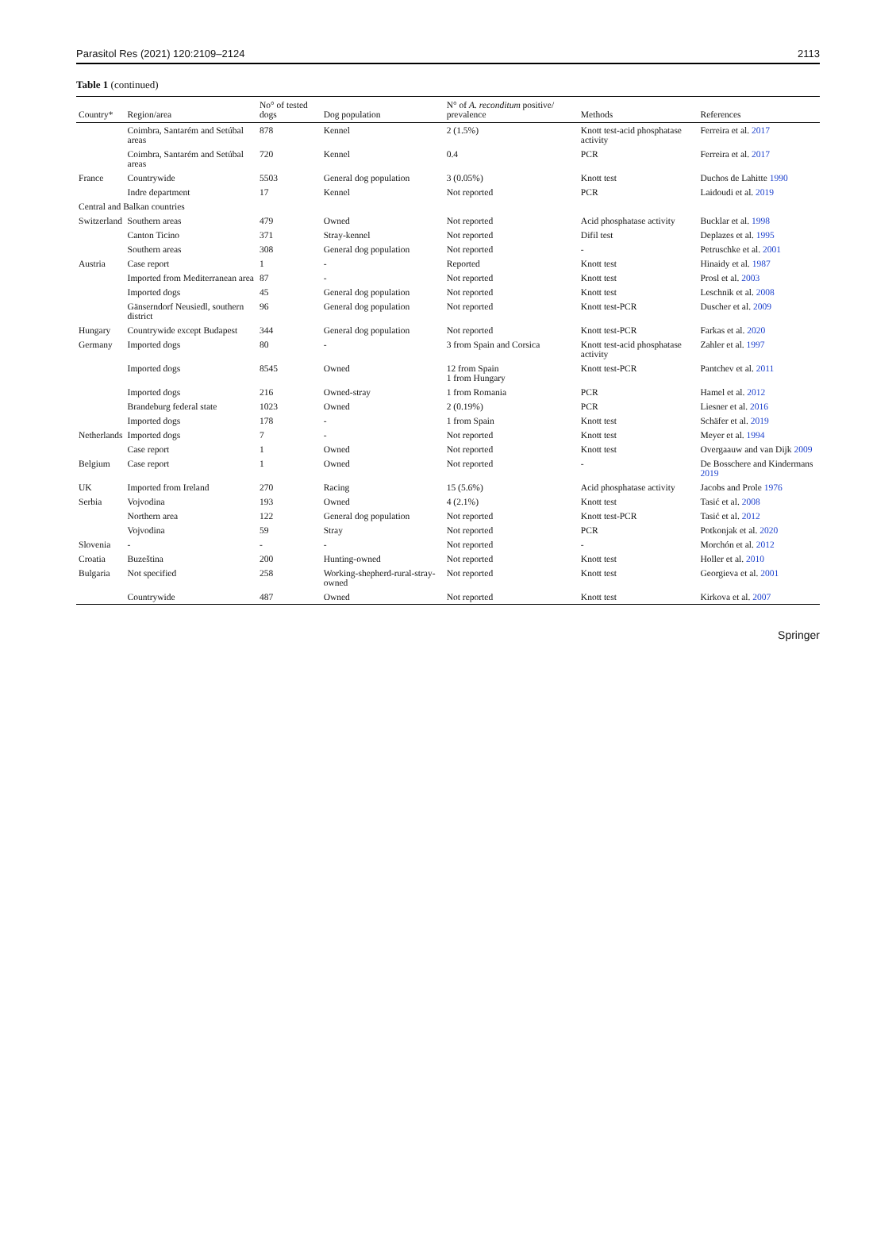Parasitol Res (2021) 120:2109–2124 2113
Table 1 (continued)
| Country* | Region/area | No° of tested dogs | Dog population | N° of A. reconditum positive/ prevalence | Methods | References |
| --- | --- | --- | --- | --- | --- | --- |
| | Coimbra, Santarém and Setúbal areas | 878 | Kennel | 2 (1.5%) | Knott test-acid phosphatase activity | Ferreira et al. 2017 |
| | Coimbra, Santarém and Setúbal areas | 720 | Kennel | 0.4 | PCR | Ferreira et al. 2017 |
| France | Countrywide | 5503 | General dog population | 3 (0.05%) | Knott test | Duchos de Lahitte 1990 |
| | Indre department | 17 | Kennel | Not reported | PCR | Laidoudi et al. 2019 |
| Central and Balkan countries | | | | | | |
| Switzerland | Southern areas | 479 | Owned | Not reported | Acid phosphatase activity | Bucklar et al. 1998 |
| | Canton Ticino | 371 | Stray-kennel | Not reported | Difil test | Deplazes et al. 1995 |
| | Southern areas | 308 | General dog population | Not reported | - | Petruschke et al. 2001 |
| Austria | Case report | 1 | - | Reported | Knott test | Hinaidy et al. 1987 |
| | Imported from Mediterranean area | 87 | - | Not reported | Knott test | Prosl et al. 2003 |
| | Imported dogs | 45 | General dog population | Not reported | Knott test | Leschnik et al. 2008 |
| | Gänserndorf Neusiedl, southern district | 96 | General dog population | Not reported | Knott test-PCR | Duscher et al. 2009 |
| Hungary | Countrywide except Budapest | 344 | General dog population | Not reported | Knott test-PCR | Farkas et al. 2020 |
| Germany | Imported dogs | 80 | - | 3 from Spain and Corsica | Knott test-acid phosphatase activity | Zahler et al. 1997 |
| | Imported dogs | 8545 | Owned | 12 from Spain 1 from Hungary | Knott test-PCR | Pantchev et al. 2011 |
| | Imported dogs | 216 | Owned-stray | 1 from Romania | PCR | Hamel et al. 2012 |
| | Brandeburg federal state | 1023 | Owned | 2 (0.19%) | PCR | Liesner et al. 2016 |
| | Imported dogs | 178 | - | 1 from Spain | Knott test | Schäfer et al. 2019 |
| Netherlands | Imported dogs | 7 | - | Not reported | Knott test | Meyer et al. 1994 |
| | Case report | 1 | Owned | Not reported | Knott test | Overgaauw and van Dijk 2009 |
| Belgium | Case report | 1 | Owned | Not reported | - | De Bosschere and Kindermans 2019 |
| UK | Imported from Ireland | 270 | Racing | 15 (5.6%) | Acid phosphatase activity | Jacobs and Prole 1976 |
| Serbia | Vojvodina | 193 | Owned | 4 (2.1%) | Knott test | Tasić et al. 2008 |
| | Northern area | 122 | General dog population | Not reported | Knott test-PCR | Tasić et al. 2012 |
| | Vojvodina | 59 | Stray | Not reported | PCR | Potkonjak et al. 2020 |
| Slovenia | - | - | - | Not reported | - | Morchón et al. 2012 |
| Croatia | Buzeština | 200 | Hunting-owned | Not reported | Knott test | Holler et al. 2010 |
| Bulgaria | Not specified | 258 | Working-shepherd-rural-stray-owned | Not reported | Knott test | Georgieva et al. 2001 |
| | Countrywide | 487 | Owned | Not reported | Knott test | Kirkova et al. 2007 |
Springer